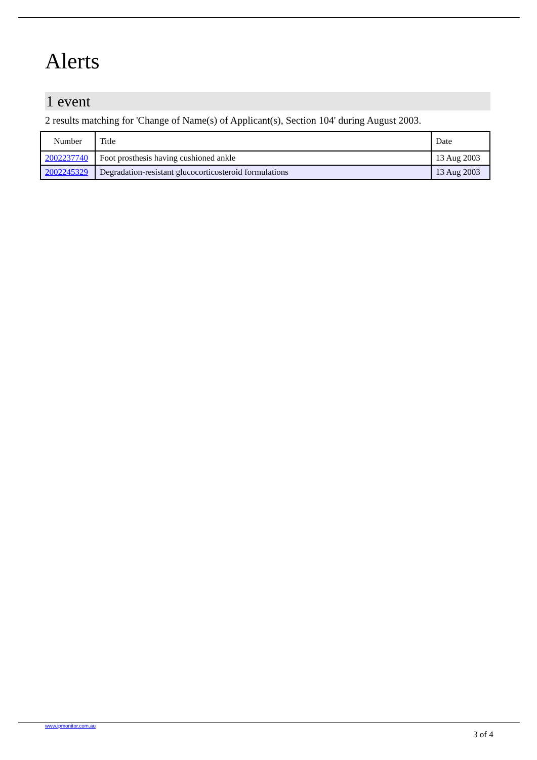Alerts
1 event
2 results matching for 'Change of Name(s) of Applicant(s), Section 104' during August 2003.
| Number | Title | Date |
| --- | --- | --- |
| 2002237740 | Foot prosthesis having cushioned ankle | 13 Aug 2003 |
| 2002245329 | Degradation-resistant glucocorticosteroid formulations | 13 Aug 2003 |
www.ipmonitor.com.au
3 of 4